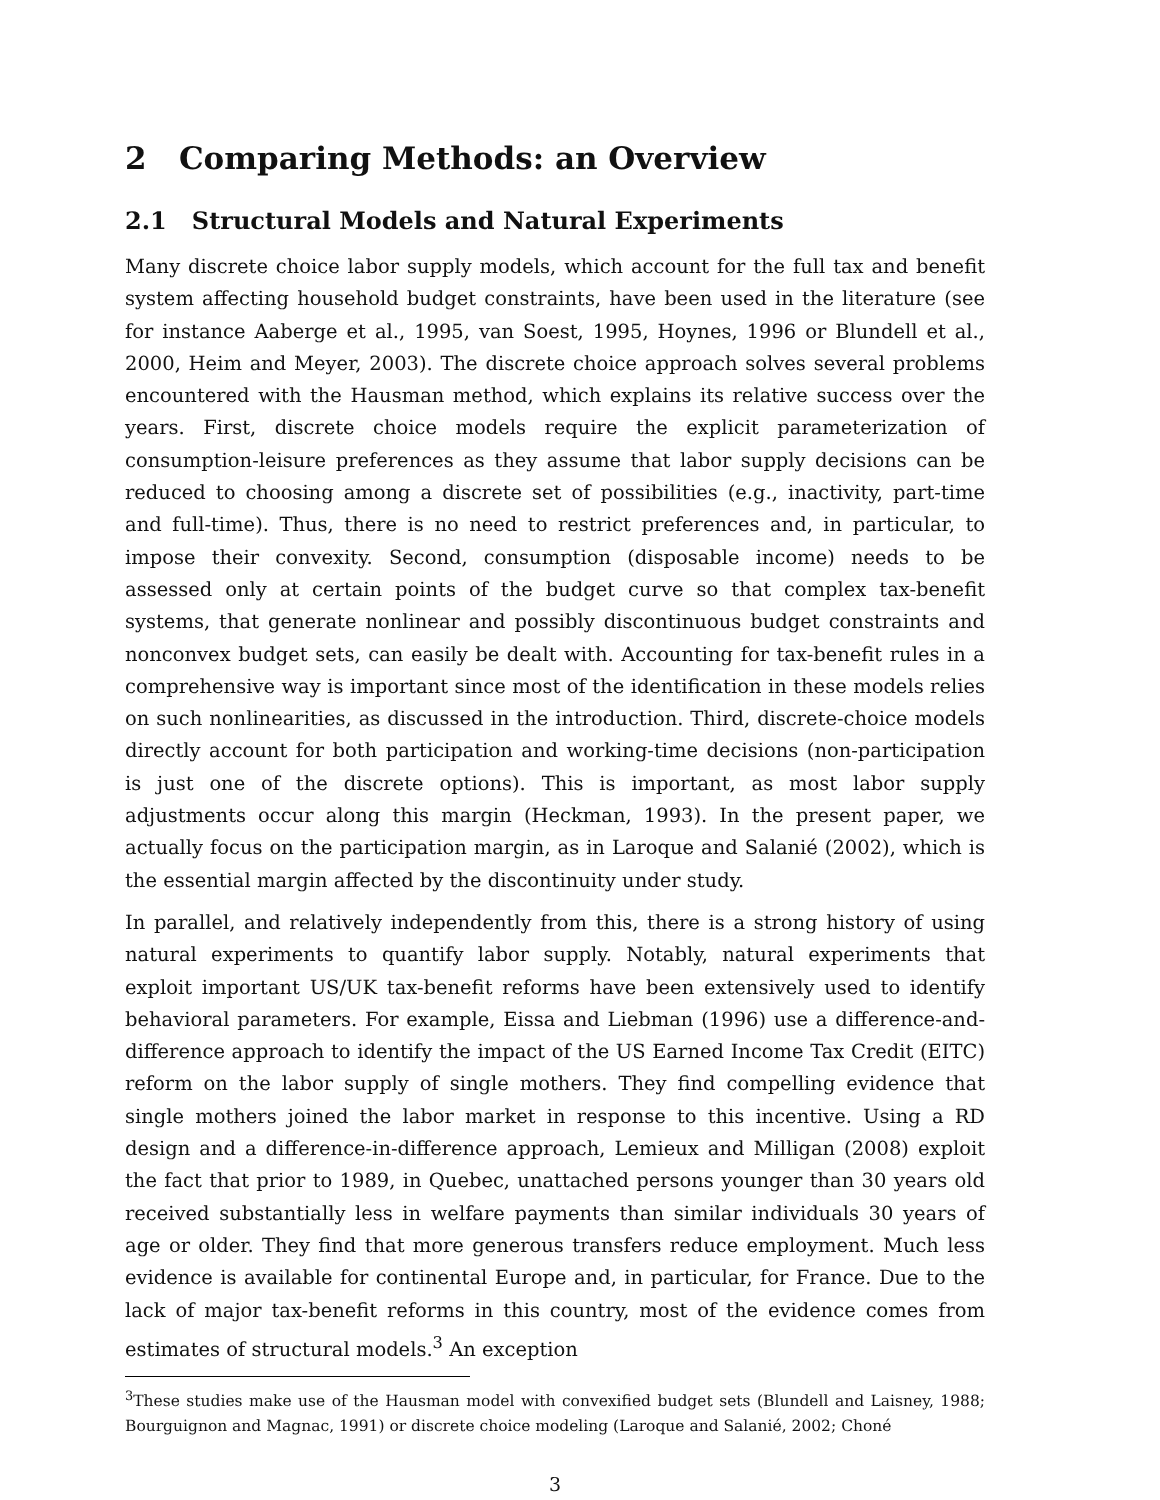2 Comparing Methods: an Overview
2.1 Structural Models and Natural Experiments
Many discrete choice labor supply models, which account for the full tax and benefit system affecting household budget constraints, have been used in the literature (see for instance Aaberge et al., 1995, van Soest, 1995, Hoynes, 1996 or Blundell et al., 2000, Heim and Meyer, 2003). The discrete choice approach solves several problems encountered with the Hausman method, which explains its relative success over the years. First, discrete choice models require the explicit parameterization of consumption-leisure preferences as they assume that labor supply decisions can be reduced to choosing among a discrete set of possibilities (e.g., inactivity, part-time and full-time). Thus, there is no need to restrict preferences and, in particular, to impose their convexity. Second, consumption (disposable income) needs to be assessed only at certain points of the budget curve so that complex tax-benefit systems, that generate nonlinear and possibly discontinuous budget constraints and nonconvex budget sets, can easily be dealt with. Accounting for tax-benefit rules in a comprehensive way is important since most of the identification in these models relies on such nonlinearities, as discussed in the introduction. Third, discrete-choice models directly account for both participation and working-time decisions (non-participation is just one of the discrete options). This is important, as most labor supply adjustments occur along this margin (Heckman, 1993). In the present paper, we actually focus on the participation margin, as in Laroque and Salanié (2002), which is the essential margin affected by the discontinuity under study.
In parallel, and relatively independently from this, there is a strong history of using natural experiments to quantify labor supply. Notably, natural experiments that exploit important US/UK tax-benefit reforms have been extensively used to identify behavioral parameters. For example, Eissa and Liebman (1996) use a difference-and-difference approach to identify the impact of the US Earned Income Tax Credit (EITC) reform on the labor supply of single mothers. They find compelling evidence that single mothers joined the labor market in response to this incentive. Using a RD design and a difference-in-difference approach, Lemieux and Milligan (2008) exploit the fact that prior to 1989, in Quebec, unattached persons younger than 30 years old received substantially less in welfare payments than similar individuals 30 years of age or older. They find that more generous transfers reduce employment. Much less evidence is available for continental Europe and, in particular, for France. Due to the lack of major tax-benefit reforms in this country, most of the evidence comes from estimates of structural models.<sup>3</sup> An exception
<sup>3</sup> These studies make use of the Hausman model with convexified budget sets (Blundell and Laisney, 1988; Bourguignon and Magnac, 1991) or discrete choice modeling (Laroque and Salanié, 2002; Choné
3